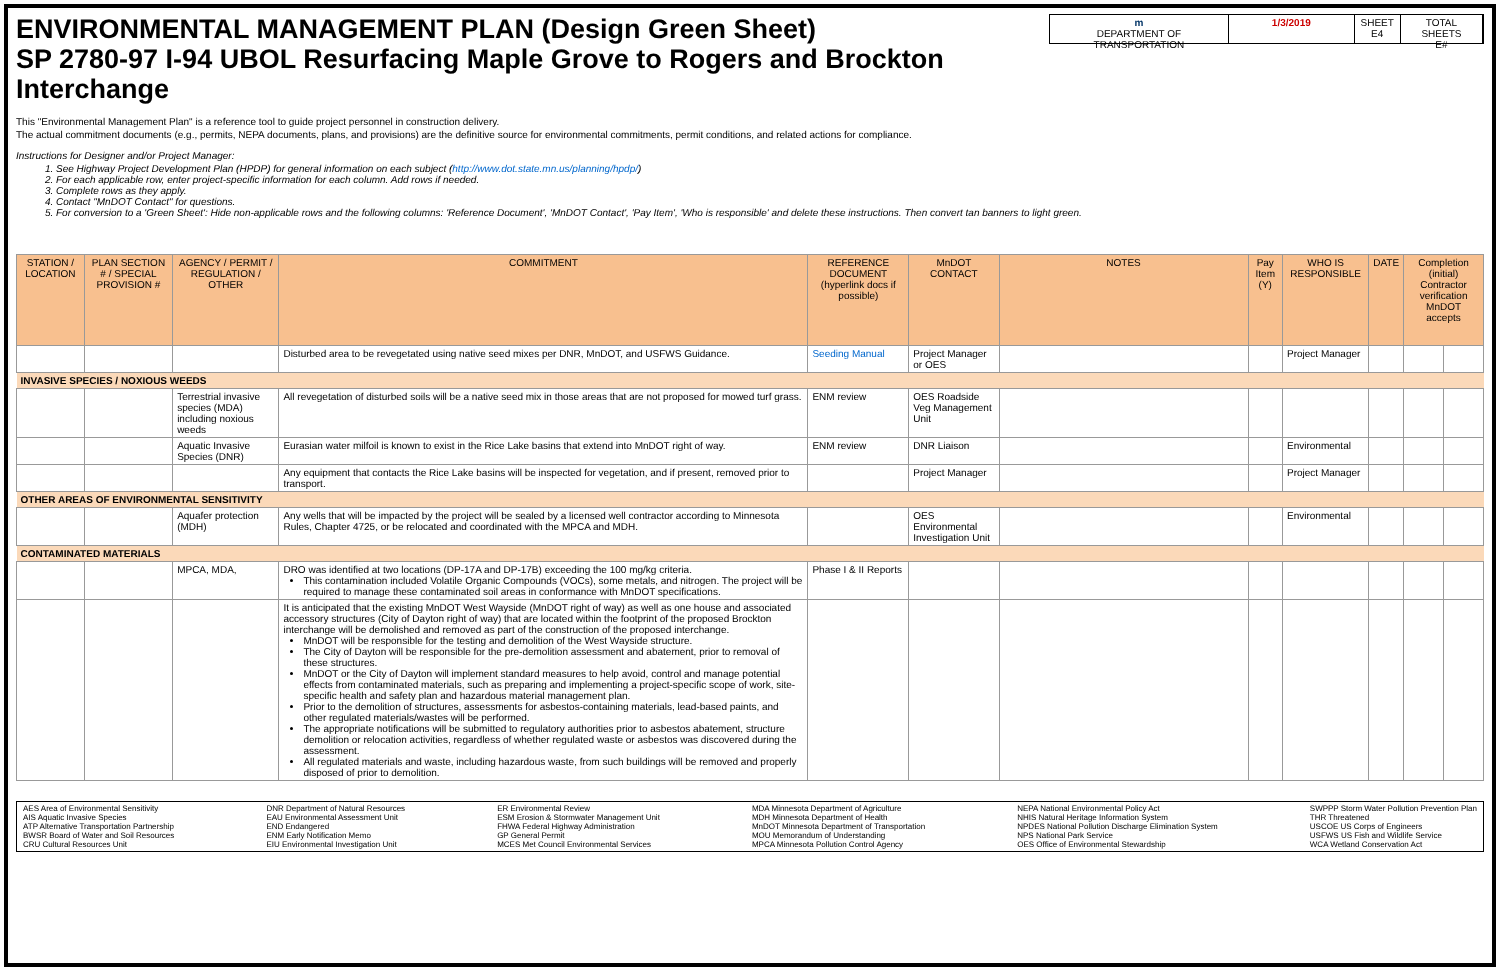ENVIRONMENTAL MANAGEMENT PLAN (Design Green Sheet)
SP 2780-97 I-94 UBOL Resurfacing Maple Grove to Rogers and Brockton Interchange
m
DEPARTMENT OF TRANSPORTATION
1/3/2019 SHEET
E4
TOTAL SHEETS
E#
This "Environmental Management Plan" is a reference tool to guide project personnel in construction delivery.
The actual commitment documents (e.g., permits, NEPA documents, plans, and provisions) are the definitive source for environmental commitments, permit conditions, and related actions for compliance.
Instructions for Designer and/or Project Manager:
1. See Highway Project Development Plan (HPDP) for general information on each subject (http://www.dot.state.mn.us/planning/hpdp/)
2. For each applicable row, enter project-specific information for each column. Add rows if needed.
3. Complete rows as they apply.
4. Contact "MnDOT Contact" for questions.
5. For conversion to a 'Green Sheet': Hide non-applicable rows and the following columns: 'Reference Document', 'MnDOT Contact', 'Pay Item', 'Who is responsible' and delete these instructions. Then convert tan banners to light green.
| STATION / LOCATION | PLAN SECTION # / SPECIAL PROVISION # | AGENCY / PERMIT / REGULATION / OTHER | COMMITMENT | REFERENCE DOCUMENT (hyperlink docs if possible) | MnDOT CONTACT | NOTES | Pay Item (Y) | WHO IS RESPONSIBLE | DATE | Completion (initial) Contractor verification MnDOT accepts | |
| --- | --- | --- | --- | --- | --- | --- | --- | --- | --- | --- | --- |
| | | | Disturbed area to be revegetated using native seed mixes per DNR, MnDOT, and USFWS Guidance. | Seeding Manual | Project Manager or OES | | | Project Manager | | | |
| INVASIVE SPECIES / NOXIOUS WEEDS | | | | | | | | | | | |
| | | Terrestrial invasive species (MDA) including noxious weeds | All revegetation of disturbed soils will be a native seed mix in those areas that are not proposed for mowed turf grass. | ENM review | OES Roadside Veg Management Unit | | | | | | |
| | | Aquatic Invasive Species (DNR) | Eurasian water milfoil is known to exist in the Rice Lake basins that extend into MnDOT right of way. | ENM review | DNR Liaison | | | Environmental | | | |
| | | | Any equipment that contacts the Rice Lake basins will be inspected for vegetation, and if present, removed prior to transport. | | Project Manager | | | Project Manager | | | |
| OTHER AREAS OF ENVIRONMENTAL SENSITIVITY | | | | | | | | | | | |
| | | Aquafer protection (MDH) | Any wells that will be impacted by the project will be sealed by a licensed well contractor according to Minnesota Rules, Chapter 4725, or be relocated and coordinated with the MPCA and MDH. | | OES Environmental Investigation Unit | | | Environmental | | | |
| CONTAMINATED MATERIALS | | | | | | | | | | | |
| | | MPCA, MDA, | DRO was identified at two locations (DP-17A and DP-17B) exceeding the 100 mg/kg criteria. This contamination included Volatile Organic Compounds (VOCs), some metals, and nitrogen. The project will be required to manage these contaminated soil areas in conformance with MnDOT specifications. | Phase I & II Reports | | | | | | | |
| | | | It is anticipated that the existing MnDOT West Wayside (MnDOT right of way) as well as one house and associated accessory structures (City of Dayton right of way) that are located within the footprint of the proposed Brockton interchange will be demolished and removed as part of the construction of the proposed interchange. MnDOT will be responsible for the testing and demolition of the West Wayside structure. The City of Dayton will be responsible for the pre-demolition assessment and abatement, prior to removal of these structures. MnDOT or the City of Dayton will implement standard measures to help avoid, control and manage potential effects from contaminated materials, such as preparing and implementing a project-specific scope of work, site-specific health and safety plan and hazardous material management plan. Prior to the demolition of structures, assessments for asbestos-containing materials, lead-based paints, and other regulated materials/wastes will be performed. The appropriate notifications will be submitted to regulatory authorities prior to asbestos abatement, structure demolition or relocation activities, regardless of whether regulated waste or asbestos was discovered during the assessment. All regulated materials and waste, including hazardous waste, from such buildings will be removed and properly disposed of prior to demolition. | | | | | | | | |
AES Area of Environmental Sensitivity
AIS Aquatic Invasive Species
ATP Alternative Transportation Partnership
BWSR Board of Water and Soil Resources
CRU Cultural Resources Unit
DNR Department of Natural Resources
EAU Environmental Assessment Unit
END Endangered
ENM Early Notification Memo
EIU Environmental Investigation Unit
ER Environmental Review
ESM Erosion & Stormwater Management Unit
FHWA Federal Highway Administration
GP General Permit
MCES Met Council Environmental Services
MDA Minnesota Department of Agriculture
MDH Minnesota Department of Health
MnDOT Minnesota Department of Transportation
MOU Memorandum of Understanding
MPCA Minnesota Pollution Control Agency
NEPA National Environmental Policy Act
NHIS Natural Heritage Information System
NPDES National Pollution Discharge Elimination System
NPS National Park Service
OES Office of Environmental Stewardship
SWPPP Storm Water Pollution Prevention Plan
THR Threatened
USCOE US Corps of Engineers
USFWS US Fish and Wildlife Service
WCA Wetland Conservation Act